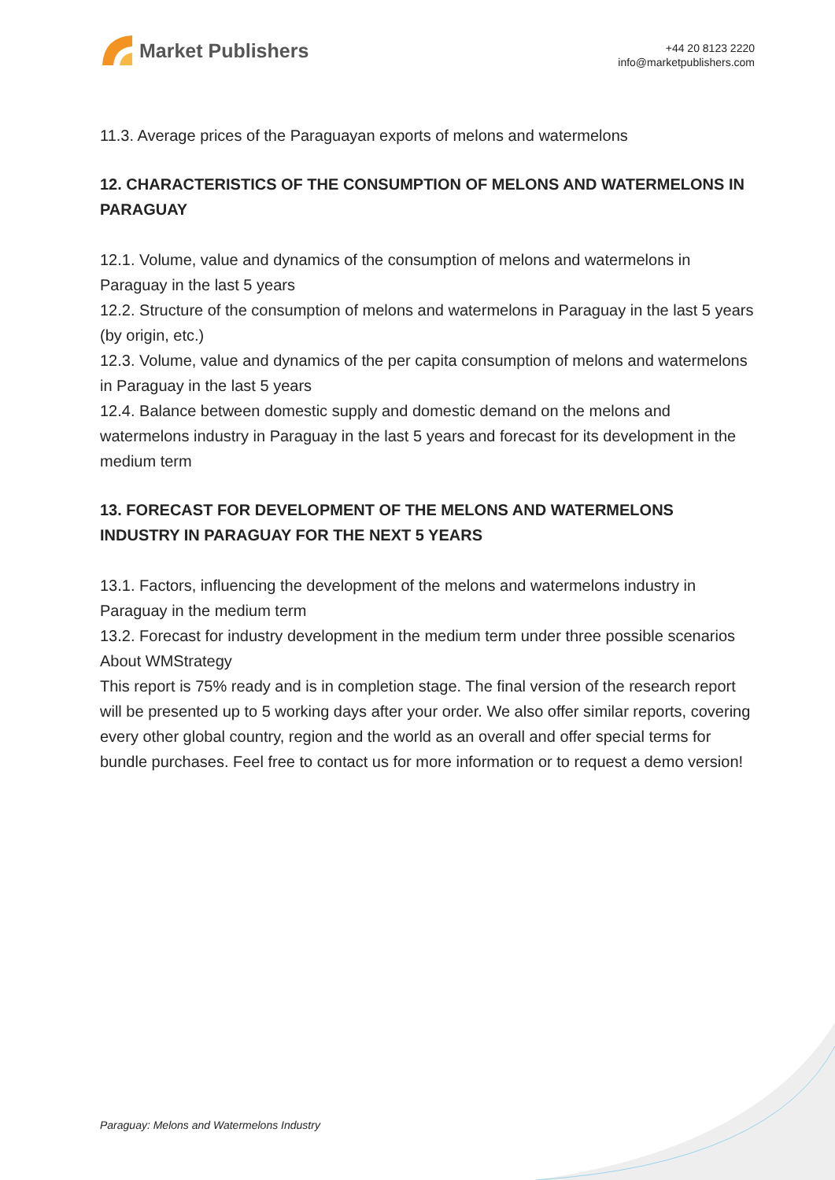Market Publishers
+44 20 8123 2220
info@marketpublishers.com
11.3. Average prices of the Paraguayan exports of melons and watermelons
12. CHARACTERISTICS OF THE CONSUMPTION OF MELONS AND WATERMELONS IN PARAGUAY
12.1. Volume, value and dynamics of the consumption of melons and watermelons in Paraguay in the last 5 years
12.2. Structure of the consumption of melons and watermelons in Paraguay in the last 5 years (by origin, etc.)
12.3. Volume, value and dynamics of the per capita consumption of melons and watermelons in Paraguay in the last 5 years
12.4. Balance between domestic supply and domestic demand on the melons and watermelons industry in Paraguay in the last 5 years and forecast for its development in the medium term
13. FORECAST FOR DEVELOPMENT OF THE MELONS AND WATERMELONS INDUSTRY IN PARAGUAY FOR THE NEXT 5 YEARS
13.1. Factors, influencing the development of the melons and watermelons industry in Paraguay in the medium term
13.2. Forecast for industry development in the medium term under three possible scenarios
About WMStrategy
This report is 75% ready and is in completion stage. The final version of the research report will be presented up to 5 working days after your order. We also offer similar reports, covering every other global country, region and the world as an overall and offer special terms for bundle purchases. Feel free to contact us for more information or to request a demo version!
Paraguay: Melons and Watermelons Industry